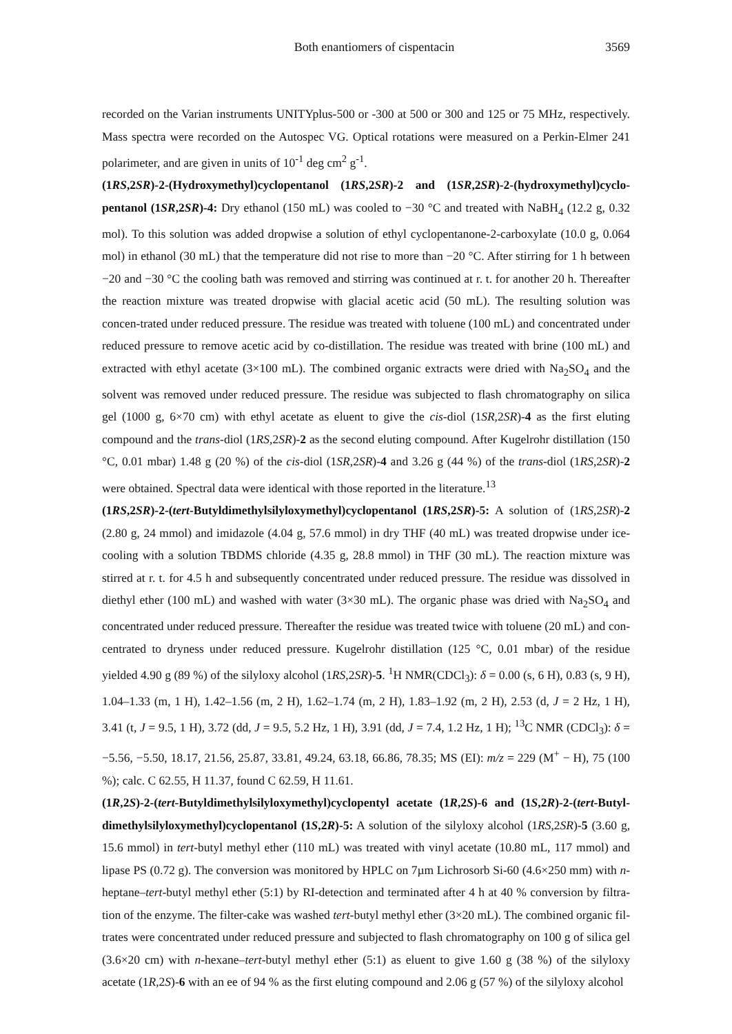Both enantiomers of cispentacin 3569
recorded on the Varian instruments UNITYplus-500 or -300 at 500 or 300 and 125 or 75 MHz, respectively. Mass spectra were recorded on the Autospec VG. Optical rotations were measured on a Perkin-Elmer 241 polarimeter, and are given in units of 10<sup>-1</sup> deg cm<sup>2</sup> g<sup>-1</sup>.
(1RS,2SR)-2-(Hydroxymethyl)cyclopentanol (1RS,2SR)-2 and (1SR,2SR)-2-(hydroxymethyl)cyclo-pentanol (1SR,2SR)-4: Dry ethanol (150 mL) was cooled to −30 °C and treated with NaBH<sub>4</sub> (12.2 g, 0.32 mol). To this solution was added dropwise a solution of ethyl cyclopentanone-2-carboxylate (10.0 g, 0.064 mol) in ethanol (30 mL) that the temperature did not rise to more than −20 °C. After stirring for 1 h between −20 and −30 °C the cooling bath was removed and stirring was continued at r. t. for another 20 h. Thereafter the reaction mixture was treated dropwise with glacial acetic acid (50 mL). The resulting solution was concen-trated under reduced pressure. The residue was treated with toluene (100 mL) and concentrated under reduced pressure to remove acetic acid by co-distillation. The residue was treated with brine (100 mL) and extracted with ethyl acetate (3×100 mL). The combined organic extracts were dried with Na<sub>2</sub>SO<sub>4</sub> and the solvent was removed under reduced pressure. The residue was subjected to flash chromatography on silica gel (1000 g, 6×70 cm) with ethyl acetate as eluent to give the cis-diol (1SR,2SR)-4 as the first eluting compound and the trans-diol (1RS,2SR)-2 as the second eluting compound. After Kugelrohr distillation (150 °C, 0.01 mbar) 1.48 g (20 %) of the cis-diol (1SR,2SR)-4 and 3.26 g (44 %) of the trans-diol (1RS,2SR)-2 were obtained. Spectral data were identical with those reported in the literature.<sup>13</sup>
(1RS,2SR)-2-(tert-Butyldimethylsilyloxymethyl)cyclopentanol (1RS,2SR)-5: A solution of (1RS,2SR)-2 (2.80 g, 24 mmol) and imidazole (4.04 g, 57.6 mmol) in dry THF (40 mL) was treated dropwise under ice-cooling with a solution TBDMS chloride (4.35 g, 28.8 mmol) in THF (30 mL). The reaction mixture was stirred at r. t. for 4.5 h and subsequently concentrated under reduced pressure. The residue was dissolved in diethyl ether (100 mL) and washed with water (3×30 mL). The organic phase was dried with Na<sub>2</sub>SO<sub>4</sub> and concentrated under reduced pressure. Thereafter the residue was treated twice with toluene (20 mL) and con-centrated to dryness under reduced pressure. Kugelrohr distillation (125 °C, 0.01 mbar) of the residue yielded 4.90 g (89 %) of the silyloxy alcohol (1RS,2SR)-5. <sup>1</sup>H NMR(CDCl<sub>3</sub>): δ = 0.00 (s, 6 H), 0.83 (s, 9 H), 1.04–1.33 (m, 1 H), 1.42–1.56 (m, 2 H), 1.62–1.74 (m, 2 H), 1.83–1.92 (m, 2 H), 2.53 (d, J = 2 Hz, 1 H), 3.41 (t, J = 9.5, 1 H), 3.72 (dd, J = 9.5, 5.2 Hz, 1 H), 3.91 (dd, J = 7.4, 1.2 Hz, 1 H); <sup>13</sup>C NMR (CDCl<sub>3</sub>): δ = −5.56, −5.50, 18.17, 21.56, 25.87, 33.81, 49.24, 63.18, 66.86, 78.35; MS (EI): m/z = 229 (M<sup>+</sup> − H), 75 (100 %); calc. C 62.55, H 11.37, found C 62.59, H 11.61.
(1R,2S)-2-(tert-Butyldimethylsilyloxymethyl)cyclopentyl acetate (1R,2S)-6 and (1S,2R)-2-(tert-Butyl-dimethylsilyloxymethyl)cyclopentanol (1S,2R)-5: A solution of the silyloxy alcohol (1RS,2SR)-5 (3.60 g, 15.6 mmol) in tert-butyl methyl ether (110 mL) was treated with vinyl acetate (10.80 mL, 117 mmol) and lipase PS (0.72 g). The conversion was monitored by HPLC on 7µm Lichrosorb Si-60 (4.6×250 mm) with n-heptane–tert-butyl methyl ether (5:1) by RI-detection and terminated after 4 h at 40 % conversion by filtra-tion of the enzyme. The filter-cake was washed tert-butyl methyl ether (3×20 mL). The combined organic fil-trates were concentrated under reduced pressure and subjected to flash chromatography on 100 g of silica gel (3.6×20 cm) with n-hexane–tert-butyl methyl ether (5:1) as eluent to give 1.60 g (38 %) of the silyloxy acetate (1R,2S)-6 with an ee of 94 % as the first eluting compound and 2.06 g (57 %) of the silyloxy alcohol